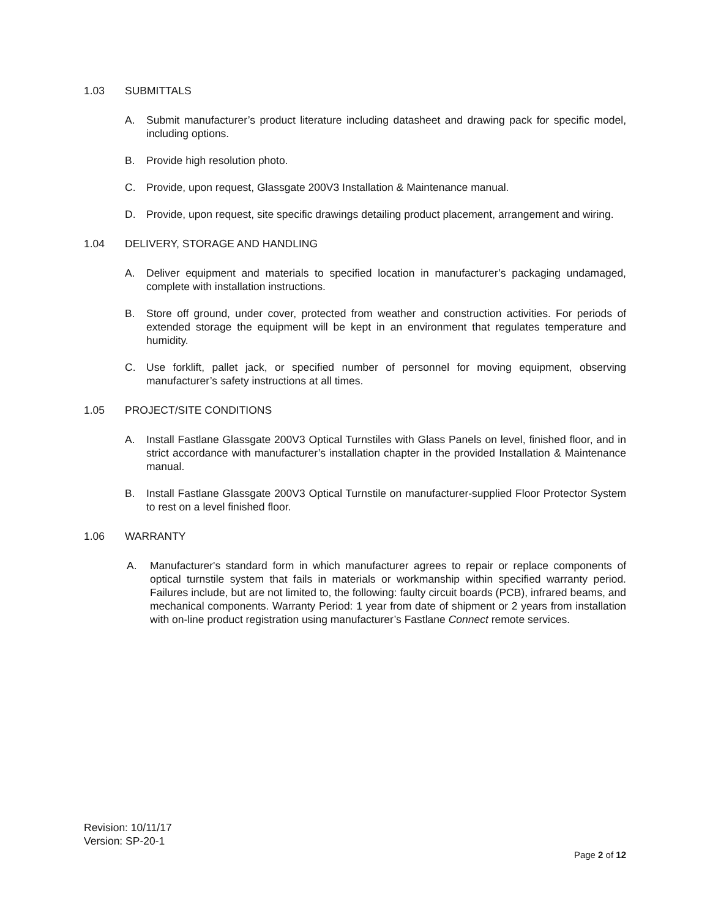1.03 SUBMITTALS
A. Submit manufacturer’s product literature including datasheet and drawing pack for specific model, including options.
B. Provide high resolution photo.
C. Provide, upon request, Glassgate 200V3 Installation & Maintenance manual.
D. Provide, upon request, site specific drawings detailing product placement, arrangement and wiring.
1.04 DELIVERY, STORAGE AND HANDLING
A. Deliver equipment and materials to specified location in manufacturer’s packaging undamaged, complete with installation instructions.
B. Store off ground, under cover, protected from weather and construction activities. For periods of extended storage the equipment will be kept in an environment that regulates temperature and humidity.
C. Use forklift, pallet jack, or specified number of personnel for moving equipment, observing manufacturer’s safety instructions at all times.
1.05 PROJECT/SITE CONDITIONS
A. Install Fastlane Glassgate 200V3 Optical Turnstiles with Glass Panels on level, finished floor, and in strict accordance with manufacturer’s installation chapter in the provided Installation & Maintenance manual.
B. Install Fastlane Glassgate 200V3 Optical Turnstile on manufacturer-supplied Floor Protector System to rest on a level finished floor.
1.06 WARRANTY
A. Manufacturer's standard form in which manufacturer agrees to repair or replace components of optical turnstile system that fails in materials or workmanship within specified warranty period. Failures include, but are not limited to, the following: faulty circuit boards (PCB), infrared beams, and mechanical components. Warranty Period: 1 year from date of shipment or 2 years from installation with on-line product registration using manufacturer’s Fastlane Connect remote services.
Revision: 10/11/17
Version: SP-20-1
Page 2 of 12